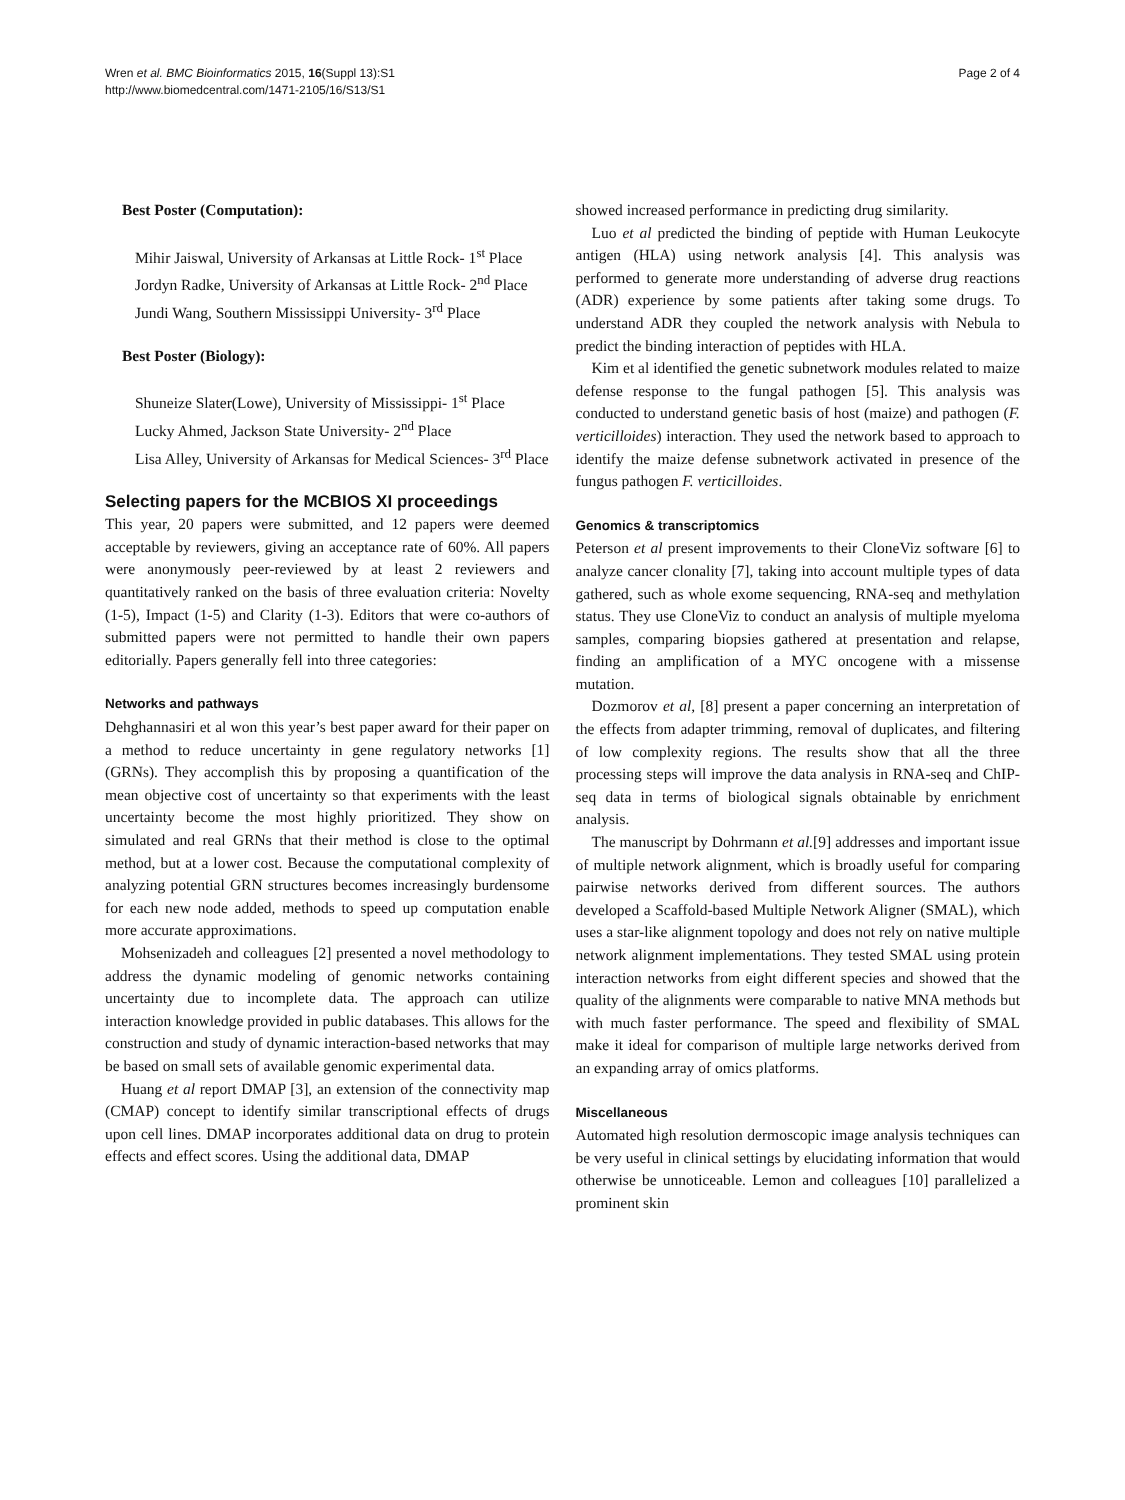Wren et al. BMC Bioinformatics 2015, 16(Suppl 13):S1
http://www.biomedcentral.com/1471-2105/16/S13/S1
Page 2 of 4
Best Poster (Computation):
Mihir Jaiswal, University of Arkansas at Little Rock- 1<sup>st</sup> Place
Jordyn Radke, University of Arkansas at Little Rock- 2<sup>nd</sup> Place
Jundi Wang, Southern Mississippi University- 3<sup>rd</sup> Place
Best Poster (Biology):
Shuneize Slater(Lowe), University of Mississippi- 1<sup>st</sup> Place
Lucky Ahmed, Jackson State University- 2<sup>nd</sup> Place
Lisa Alley, University of Arkansas for Medical Sciences- 3<sup>rd</sup> Place
Selecting papers for the MCBIOS XI proceedings
This year, 20 papers were submitted, and 12 papers were deemed acceptable by reviewers, giving an acceptance rate of 60%. All papers were anonymously peer-reviewed by at least 2 reviewers and quantitatively ranked on the basis of three evaluation criteria: Novelty (1-5), Impact (1-5) and Clarity (1-3). Editors that were co-authors of submitted papers were not permitted to handle their own papers editorially. Papers generally fell into three categories:
Networks and pathways
Dehghannasiri et al won this year’s best paper award for their paper on a method to reduce uncertainty in gene regulatory networks [1] (GRNs). They accomplish this by proposing a quantification of the mean objective cost of uncertainty so that experiments with the least uncertainty become the most highly prioritized. They show on simulated and real GRNs that their method is close to the optimal method, but at a lower cost. Because the computational complexity of analyzing potential GRN structures becomes increasingly burdensome for each new node added, methods to speed up computation enable more accurate approximations.
Mohsenizadeh and colleagues [2] presented a novel methodology to address the dynamic modeling of genomic networks containing uncertainty due to incomplete data. The approach can utilize interaction knowledge provided in public databases. This allows for the construction and study of dynamic interaction-based networks that may be based on small sets of available genomic experimental data.
Huang et al report DMAP [3], an extension of the connectivity map (CMAP) concept to identify similar transcriptional effects of drugs upon cell lines. DMAP incorporates additional data on drug to protein effects and effect scores. Using the additional data, DMAP
showed increased performance in predicting drug similarity.
Luo et al predicted the binding of peptide with Human Leukocyte antigen (HLA) using network analysis [4]. This analysis was performed to generate more understanding of adverse drug reactions (ADR) experience by some patients after taking some drugs. To understand ADR they coupled the network analysis with Nebula to predict the binding interaction of peptides with HLA.
Kim et al identified the genetic subnetwork modules related to maize defense response to the fungal pathogen [5]. This analysis was conducted to understand genetic basis of host (maize) and pathogen (F. verticilloides) interaction. They used the network based to approach to identify the maize defense subnetwork activated in presence of the fungus pathogen F. verticilloides.
Genomics & transcriptomics
Peterson et al present improvements to their CloneViz software [6] to analyze cancer clonality [7], taking into account multiple types of data gathered, such as whole exome sequencing, RNA-seq and methylation status. They use CloneViz to conduct an analysis of multiple myeloma samples, comparing biopsies gathered at presentation and relapse, finding an amplification of a MYC oncogene with a missense mutation.
Dozmorov et al, [8] present a paper concerning an interpretation of the effects from adapter trimming, removal of duplicates, and filtering of low complexity regions. The results show that all the three processing steps will improve the data analysis in RNA-seq and ChIP-seq data in terms of biological signals obtainable by enrichment analysis.
The manuscript by Dohrmann et al.[9] addresses and important issue of multiple network alignment, which is broadly useful for comparing pairwise networks derived from different sources. The authors developed a Scaffold-based Multiple Network Aligner (SMAL), which uses a star-like alignment topology and does not rely on native multiple network alignment implementations. They tested SMAL using protein interaction networks from eight different species and showed that the quality of the alignments were comparable to native MNA methods but with much faster performance. The speed and flexibility of SMAL make it ideal for comparison of multiple large networks derived from an expanding array of omics platforms.
Miscellaneous
Automated high resolution dermoscopic image analysis techniques can be very useful in clinical settings by elucidating information that would otherwise be unnoticeable. Lemon and colleagues [10] parallelized a prominent skin